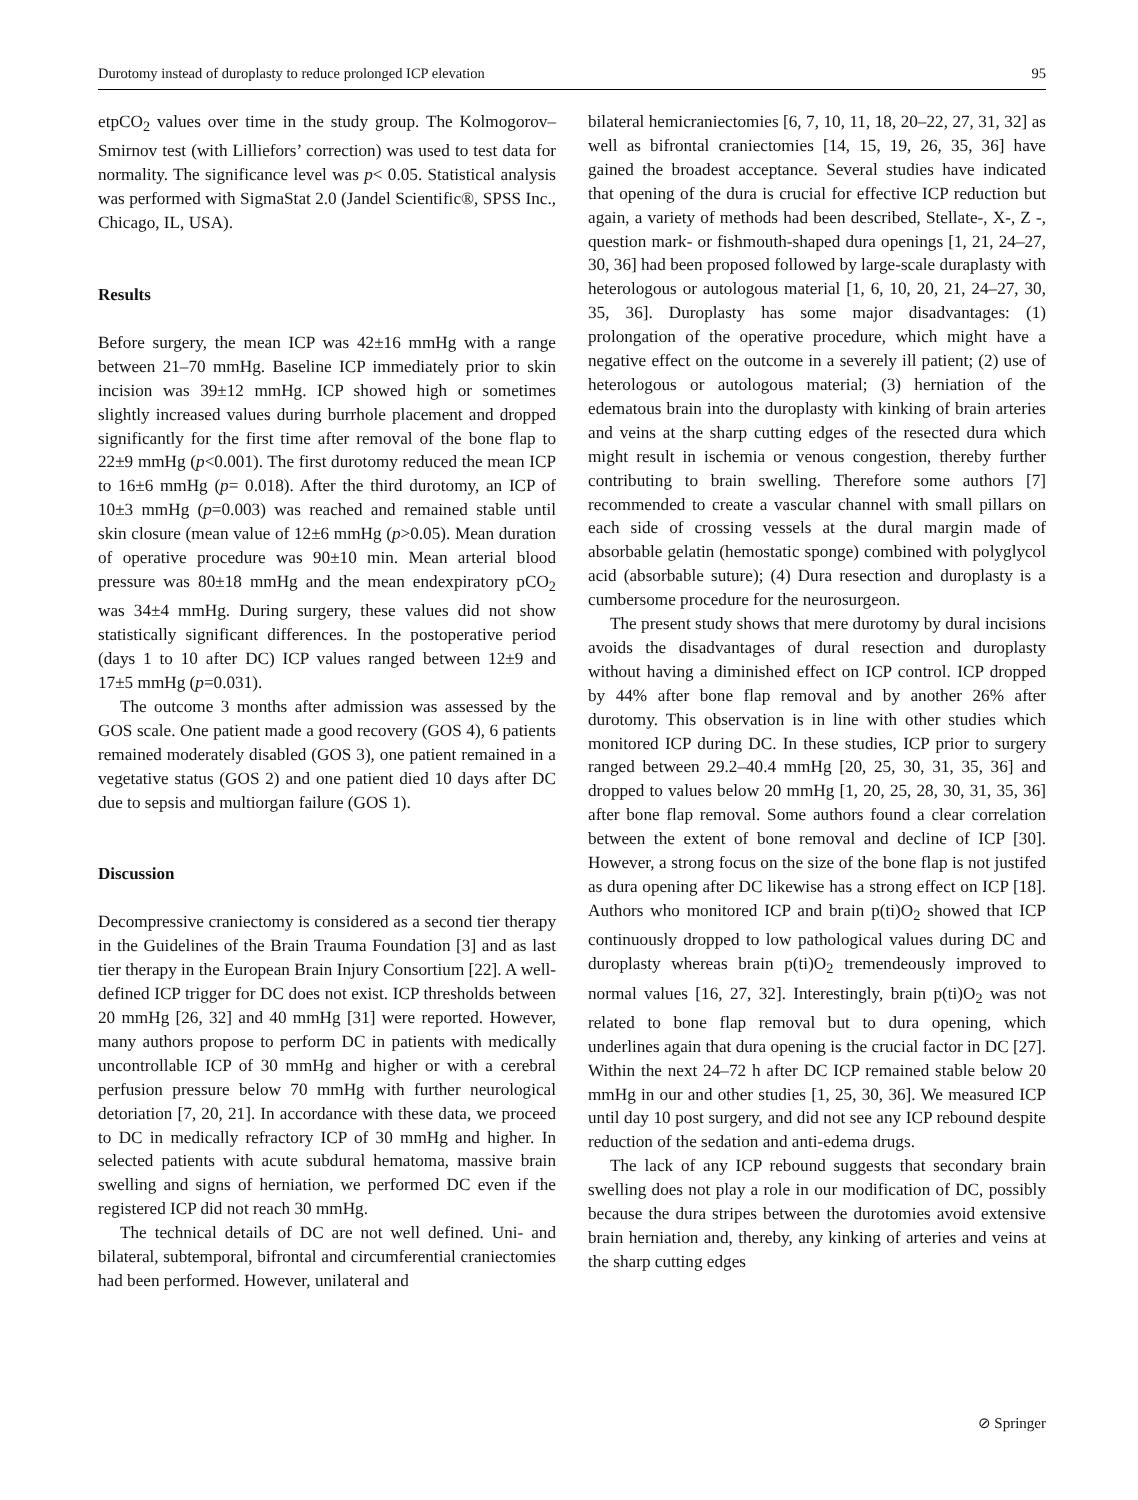Durotomy instead of duroplasty to reduce prolonged ICP elevation 95
etpCO<sub>2</sub> values over time in the study group. The Kolmogorov–Smirnov test (with Lilliefors’ correction) was used to test data for normality. The significance level was p< 0.05. Statistical analysis was performed with SigmaStat 2.0 (Jandel Scientific®, SPSS Inc., Chicago, IL, USA).
Results
Before surgery, the mean ICP was 42±16 mmHg with a range between 21–70 mmHg. Baseline ICP immediately prior to skin incision was 39±12 mmHg. ICP showed high or sometimes slightly increased values during burrhole placement and dropped significantly for the first time after removal of the bone flap to 22±9 mmHg (p<0.001). The first durotomy reduced the mean ICP to 16±6 mmHg (p= 0.018). After the third durotomy, an ICP of 10±3 mmHg (p=0.003) was reached and remained stable until skin closure (mean value of 12±6 mmHg (p>0.05). Mean duration of operative procedure was 90±10 min. Mean arterial blood pressure was 80±18 mmHg and the mean endexpiratory pCO<sub>2</sub> was 34±4 mmHg. During surgery, these values did not show statistically significant differences. In the postoperative period (days 1 to 10 after DC) ICP values ranged between 12±9 and 17±5 mmHg (p=0.031).
The outcome 3 months after admission was assessed by the GOS scale. One patient made a good recovery (GOS 4), 6 patients remained moderately disabled (GOS 3), one patient remained in a vegetative status (GOS 2) and one patient died 10 days after DC due to sepsis and multiorgan failure (GOS 1).
Discussion
Decompressive craniectomy is considered as a second tier therapy in the Guidelines of the Brain Trauma Foundation [3] and as last tier therapy in the European Brain Injury Consortium [22]. A well-defined ICP trigger for DC does not exist. ICP thresholds between 20 mmHg [26, 32] and 40 mmHg [31] were reported. However, many authors propose to perform DC in patients with medically uncontrollable ICP of 30 mmHg and higher or with a cerebral perfusion pressure below 70 mmHg with further neurological detoriation [7, 20, 21]. In accordance with these data, we proceed to DC in medically refractory ICP of 30 mmHg and higher. In selected patients with acute subdural hematoma, massive brain swelling and signs of herniation, we performed DC even if the registered ICP did not reach 30 mmHg.
The technical details of DC are not well defined. Uni- and bilateral, subtemporal, bifrontal and circumferential craniectomies had been performed. However, unilateral and
bilateral hemicraniectomies [6, 7, 10, 11, 18, 20–22, 27, 31, 32] as well as bifrontal craniectomies [14, 15, 19, 26, 35, 36] have gained the broadest acceptance. Several studies have indicated that opening of the dura is crucial for effective ICP reduction but again, a variety of methods had been described, Stellate-, X-, Z -, question mark- or fishmouth-shaped dura openings [1, 21, 24–27, 30, 36] had been proposed followed by large-scale duraplasty with heterologous or autologous material [1, 6, 10, 20, 21, 24–27, 30, 35, 36]. Duroplasty has some major disadvantages: (1) prolongation of the operative procedure, which might have a negative effect on the outcome in a severely ill patient; (2) use of heterologous or autologous material; (3) herniation of the edematous brain into the duroplasty with kinking of brain arteries and veins at the sharp cutting edges of the resected dura which might result in ischemia or venous congestion, thereby further contributing to brain swelling. Therefore some authors [7] recommended to create a vascular channel with small pillars on each side of crossing vessels at the dural margin made of absorbable gelatin (hemostatic sponge) combined with polyglycol acid (absorbable suture); (4) Dura resection and duroplasty is a cumbersome procedure for the neurosurgeon.
The present study shows that mere durotomy by dural incisions avoids the disadvantages of dural resection and duroplasty without having a diminished effect on ICP control. ICP dropped by 44% after bone flap removal and by another 26% after durotomy. This observation is in line with other studies which monitored ICP during DC. In these studies, ICP prior to surgery ranged between 29.2–40.4 mmHg [20, 25, 30, 31, 35, 36] and dropped to values below 20 mmHg [1, 20, 25, 28, 30, 31, 35, 36] after bone flap removal. Some authors found a clear correlation between the extent of bone removal and decline of ICP [30]. However, a strong focus on the size of the bone flap is not justifed as dura opening after DC likewise has a strong effect on ICP [18]. Authors who monitored ICP and brain p(ti)O<sub>2</sub> showed that ICP continuously dropped to low pathological values during DC and duroplasty whereas brain p(ti)O<sub>2</sub> tremendeously improved to normal values [16, 27, 32]. Interestingly, brain p(ti)O<sub>2</sub> was not related to bone flap removal but to dura opening, which underlines again that dura opening is the crucial factor in DC [27]. Within the next 24–72 h after DC ICP remained stable below 20 mmHg in our and other studies [1, 25, 30, 36]. We measured ICP until day 10 post surgery, and did not see any ICP rebound despite reduction of the sedation and anti-edema drugs.
The lack of any ICP rebound suggests that secondary brain swelling does not play a role in our modification of DC, possibly because the dura stripes between the durotomies avoid extensive brain herniation and, thereby, any kinking of arteries and veins at the sharp cutting edges
⊘ Springer